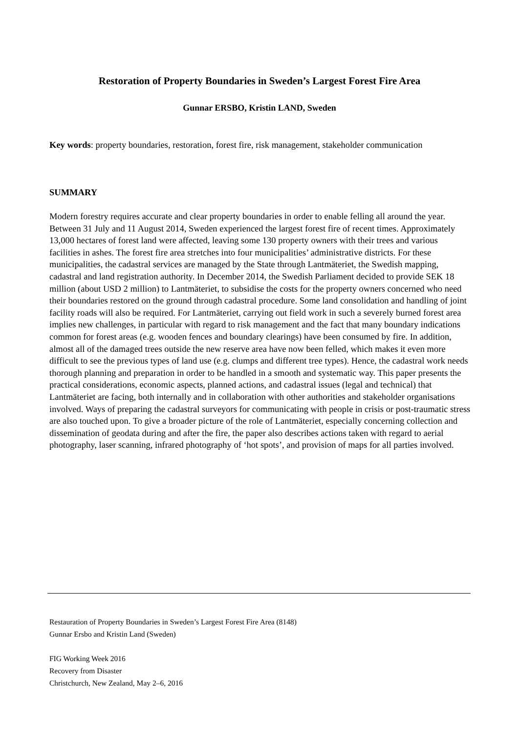Restoration of Property Boundaries in Sweden’s Largest Forest Fire Area
Gunnar ERSBO, Kristin LAND, Sweden
Key words: property boundaries, restoration, forest fire, risk management, stakeholder communication
SUMMARY
Modern forestry requires accurate and clear property boundaries in order to enable felling all around the year. Between 31 July and 11 August 2014, Sweden experienced the largest forest fire of recent times. Approximately 13,000 hectares of forest land were affected, leaving some 130 property owners with their trees and various facilities in ashes. The forest fire area stretches into four municipalities’ administrative districts. For these municipalities, the cadastral services are managed by the State through Lantmäteriet, the Swedish mapping, cadastral and land registration authority. In December 2014, the Swedish Parliament decided to provide SEK 18 million (about USD 2 million) to Lantmäteriet, to subsidise the costs for the property owners concerned who need their boundaries restored on the ground through cadastral procedure. Some land consolidation and handling of joint facility roads will also be required. For Lantmäteriet, carrying out field work in such a severely burned forest area implies new challenges, in particular with regard to risk management and the fact that many boundary indications common for forest areas (e.g. wooden fences and boundary clearings) have been consumed by fire. In addition, almost all of the damaged trees outside the new reserve area have now been felled, which makes it even more difficult to see the previous types of land use (e.g. clumps and different tree types). Hence, the cadastral work needs thorough planning and preparation in order to be handled in a smooth and systematic way. This paper presents the practical considerations, economic aspects, planned actions, and cadastral issues (legal and technical) that Lantmäteriet are facing, both internally and in collaboration with other authorities and stakeholder organisations involved. Ways of preparing the cadastral surveyors for communicating with people in crisis or post-traumatic stress are also touched upon. To give a broader picture of the role of Lantmäteriet, especially concerning collection and dissemination of geodata during and after the fire, the paper also describes actions taken with regard to aerial photography, laser scanning, infrared photography of ‘hot spots’, and provision of maps for all parties involved.
Restauration of Property Boundaries in Sweden’s Largest Forest Fire Area (8148)
Gunnar Ersbo and Kristin Land (Sweden)
FIG Working Week 2016
Recovery from Disaster
Christchurch, New Zealand, May 2–6, 2016